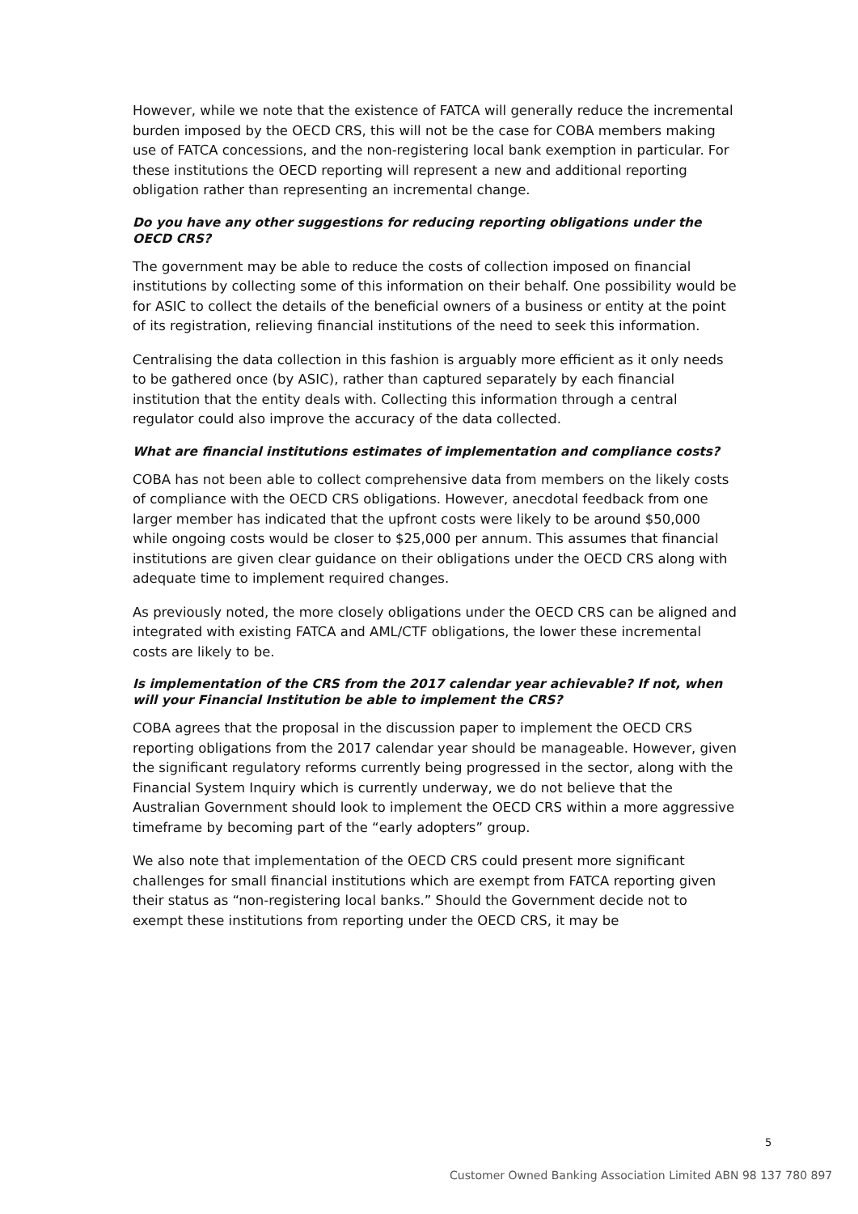However, while we note that the existence of FATCA will generally reduce the incremental burden imposed by the OECD CRS, this will not be the case for COBA members making use of FATCA concessions, and the non-registering local bank exemption in particular. For these institutions the OECD reporting will represent a new and additional reporting obligation rather than representing an incremental change.
Do you have any other suggestions for reducing reporting obligations under the OECD CRS?
The government may be able to reduce the costs of collection imposed on financial institutions by collecting some of this information on their behalf. One possibility would be for ASIC to collect the details of the beneficial owners of a business or entity at the point of its registration, relieving financial institutions of the need to seek this information.
Centralising the data collection in this fashion is arguably more efficient as it only needs to be gathered once (by ASIC), rather than captured separately by each financial institution that the entity deals with. Collecting this information through a central regulator could also improve the accuracy of the data collected.
What are financial institutions estimates of implementation and compliance costs?
COBA has not been able to collect comprehensive data from members on the likely costs of compliance with the OECD CRS obligations. However, anecdotal feedback from one larger member has indicated that the upfront costs were likely to be around $50,000 while ongoing costs would be closer to $25,000 per annum. This assumes that financial institutions are given clear guidance on their obligations under the OECD CRS along with adequate time to implement required changes.
As previously noted, the more closely obligations under the OECD CRS can be aligned and integrated with existing FATCA and AML/CTF obligations, the lower these incremental costs are likely to be.
Is implementation of the CRS from the 2017 calendar year achievable? If not, when will your Financial Institution be able to implement the CRS?
COBA agrees that the proposal in the discussion paper to implement the OECD CRS reporting obligations from the 2017 calendar year should be manageable. However, given the significant regulatory reforms currently being progressed in the sector, along with the Financial System Inquiry which is currently underway, we do not believe that the Australian Government should look to implement the OECD CRS within a more aggressive timeframe by becoming part of the “early adopters” group.
We also note that implementation of the OECD CRS could present more significant challenges for small financial institutions which are exempt from FATCA reporting given their status as “non-registering local banks.” Should the Government decide not to exempt these institutions from reporting under the OECD CRS, it may be
5
Customer Owned Banking Association Limited ABN 98 137 780 897